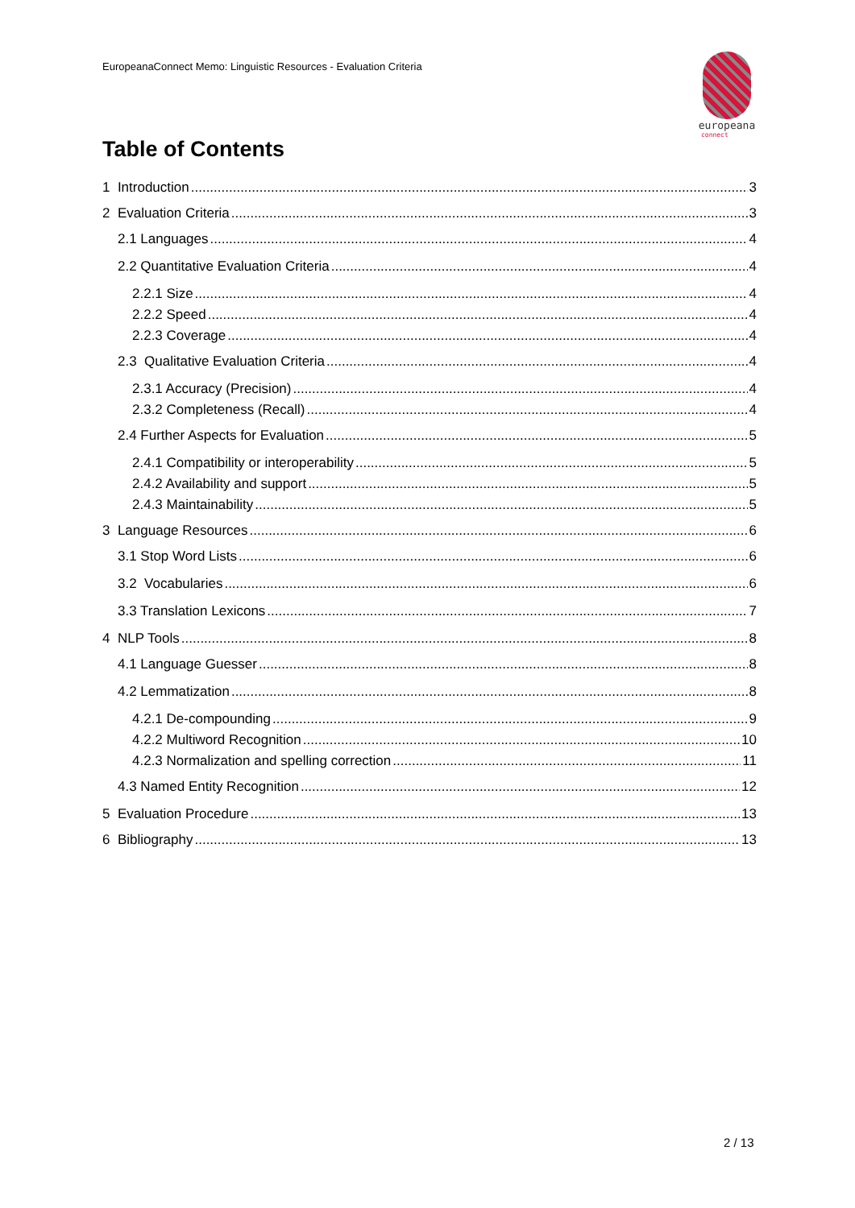EuropeanaConnect Memo: Linguistic Resources - Evaluation Criteria
europeana
connect
Table of Contents
1 Introduction 3
2 Evaluation Criteria 3
2.1 Languages 4
2.2 Quantitative Evaluation Criteria 4
2.2.1 Size 4
2.2.2 Speed 4
2.2.3 Coverage 4
2.3 Qualitative Evaluation Criteria 4
2.3.1 Accuracy (Precision) 4
2.3.2 Completeness (Recall) 4
2.4 Further Aspects for Evaluation 5
2.4.1 Compatibility or interoperability 5
2.4.2 Availability and support 5
2.4.3 Maintainability 5
3 Language Resources 6
3.1 Stop Word Lists 6
3.2 Vocabularies 6
3.3 Translation Lexicons 7
4 NLP Tools 8
4.1 Language Guesser 8
4.2 Lemmatization 8
4.2.1 De-compounding 9
4.2.2 Multiword Recognition 10
4.2.3 Normalization and spelling correction 11
4.3 Named Entity Recognition 12
5 Evaluation Procedure 13
6 Bibliography 13
2 / 13